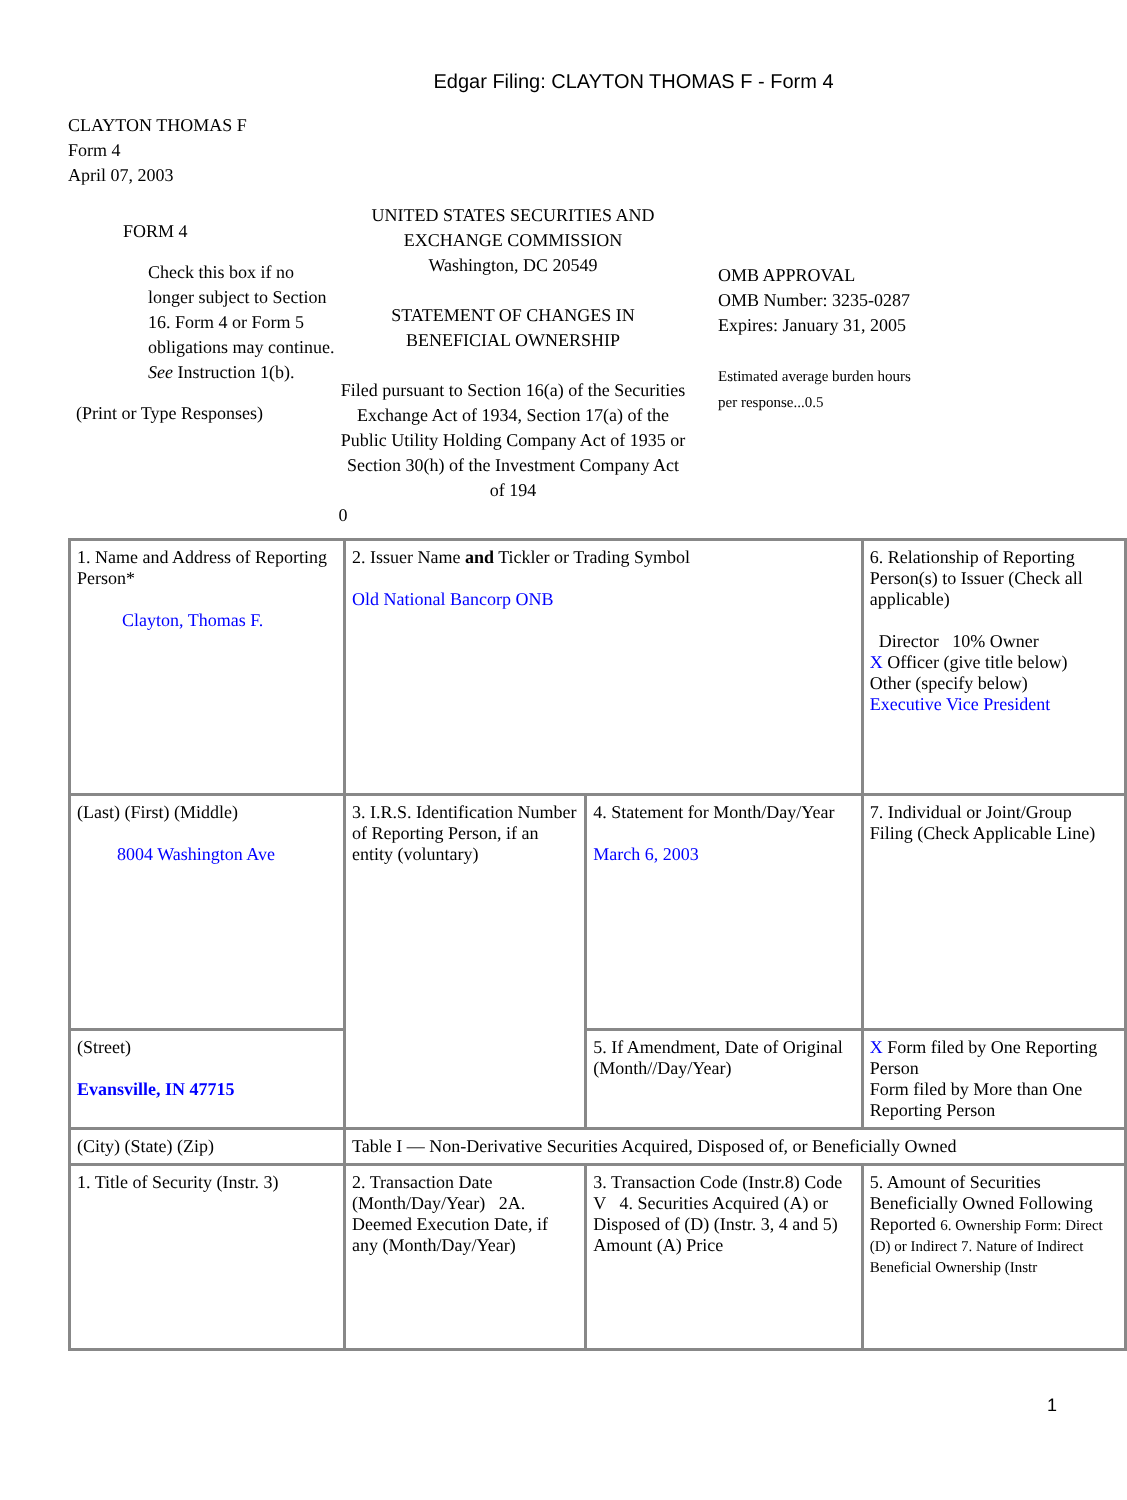Edgar Filing: CLAYTON THOMAS F - Form 4
CLAYTON THOMAS F
Form 4
April 07, 2003
FORM 4
Check this box if no longer subject to Section 16. Form 4 or Form 5 obligations may continue. See Instruction 1(b).
(Print or Type Responses)
UNITED STATES SECURITIES AND EXCHANGE COMMISSION
Washington, DC 20549
STATEMENT OF CHANGES IN BENEFICIAL OWNERSHIP
Filed pursuant to Section 16(a) of the Securities Exchange Act of 1934, Section 17(a) of the Public Utility Holding Company Act of 1935 or Section 30(h) of the Investment Company Act of 194
0
OMB APPROVAL
OMB Number: 3235-0287
Expires: January 31, 2005
Estimated average burden hours per response...0.5
| 1. Name and Address of Reporting Person* Clayton, Thomas F. | 2. Issuer Name and Tickler or Trading Symbol Old National Bancorp ONB | | 6. Relationship of Reporting Person(s) to Issuer (Check all applicable) Director 10% Owner X Officer (give title below) Other (specify below) Executive Vice President |
| (Last) (First) (Middle) 8004 Washington Ave | 3. I.R.S. Identification Number of Reporting Person, if an entity (voluntary) | 4. Statement for Month/Day/Year March 6, 2003 | 7. Individual or Joint/Group Filing (Check Applicable Line) |
| (Street) Evansville, IN 47715 | | 5. If Amendment, Date of Original (Month//Day/Year) | X Form filed by One Reporting Person Form filed by More than One Reporting Person |
| (City) (State) (Zip) | Table I — Non-Derivative Securities Acquired, Disposed of, or Beneficially Owned | | |
| 1. Title of Security (Instr. 3) | 2. Transaction Date (Month/Day/Year) 2A. Deemed Execution Date, if any (Month/Day/Year) | 3. Transaction Code (Instr.8) Code V 4. Securities Acquired (A) or Disposed of (D) (Instr. 3, 4 and 5) Amount (A) Price | 5. Amount of Securities Beneficially Owned Following Reported 6. Ownership Form: Direct (D) or Indirect 7. Nature of Indirect Beneficial Ownership (Instr |
1